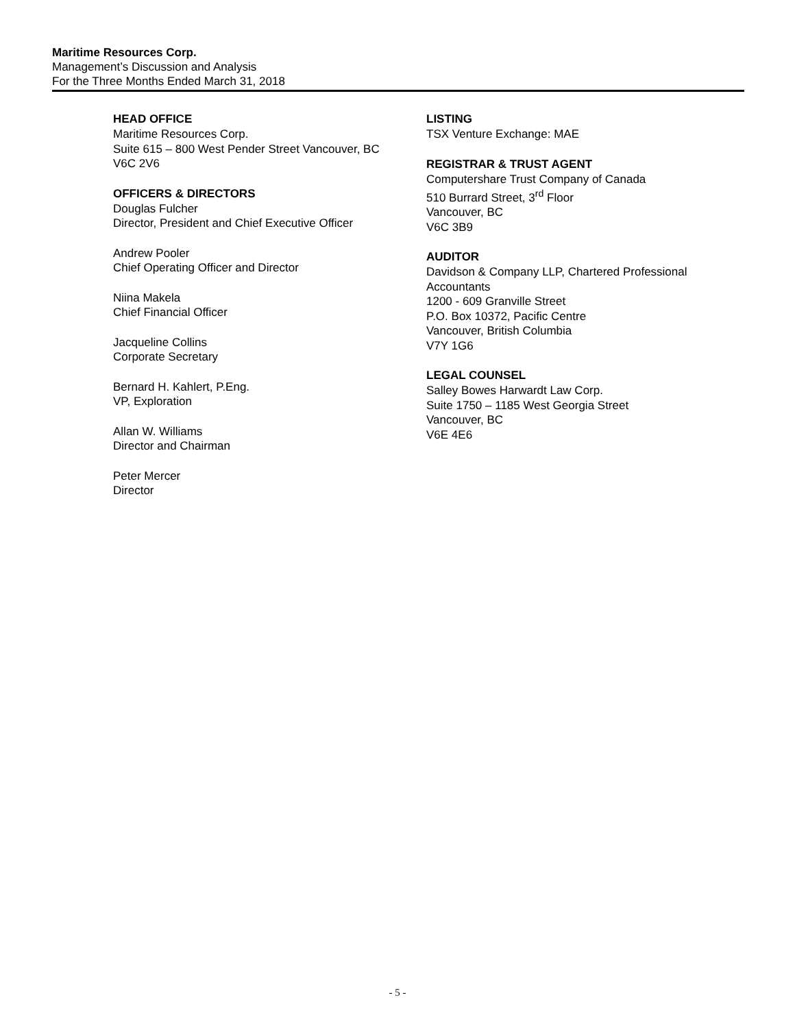Maritime Resources Corp.
Management’s Discussion and Analysis
For the Three Months Ended March 31, 2018
HEAD OFFICE
Maritime Resources Corp.
Suite 615 – 800 West Pender Street Vancouver, BC
V6C 2V6
OFFICERS & DIRECTORS
Douglas Fulcher
Director, President and Chief Executive Officer
Andrew Pooler
Chief Operating Officer and Director
Niina Makela
Chief Financial Officer
Jacqueline Collins
Corporate Secretary
Bernard H. Kahlert, P.Eng.
VP, Exploration
Allan W. Williams
Director and Chairman
Peter Mercer
Director
LISTING
TSX Venture Exchange: MAE
REGISTRAR & TRUST AGENT
Computershare Trust Company of Canada
510 Burrard Street, 3<sup>rd</sup> Floor
Vancouver, BC
V6C 3B9
AUDITOR
Davidson & Company LLP, Chartered Professional Accountants
1200 - 609 Granville Street
P.O. Box 10372, Pacific Centre
Vancouver, British Columbia
V7Y 1G6
LEGAL COUNSEL
Salley Bowes Harwardt Law Corp.
Suite 1750 – 1185 West Georgia Street
Vancouver, BC
V6E 4E6
- 5 -